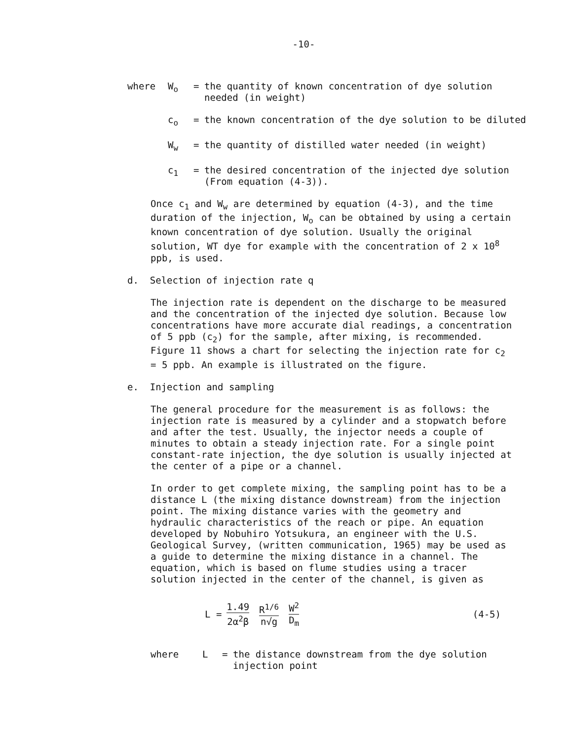-10-
where W<sub>o</sub> = the quantity of known concentration of dye solution needed (in weight)
c<sub>o</sub> = the known concentration of the dye solution to be diluted
W<sub>w</sub> = the quantity of distilled water needed (in weight)
c<sub>1</sub> = the desired concentration of the injected dye solution (From equation (4-3)).
Once c<sub>1</sub> and W<sub>w</sub> are determined by equation (4-3), and the time duration of the injection, W<sub>o</sub> can be obtained by using a certain known concentration of dye solution. Usually the original solution, WT dye for example with the concentration of 2 x 10<sup>8</sup> ppb, is used.
d. Selection of injection rate q
The injection rate is dependent on the discharge to be measured and the concentration of the injected dye solution. Because low concentrations have more accurate dial readings, a concentration of 5 ppb (c<sub>2</sub>) for the sample, after mixing, is recommended. Figure 11 shows a chart for selecting the injection rate for c<sub>2</sub> = 5 ppb. An example is illustrated on the figure.
e. Injection and sampling
The general procedure for the measurement is as follows: the injection rate is measured by a cylinder and a stopwatch before and after the test. Usually, the injector needs a couple of minutes to obtain a steady injection rate. For a single point constant-rate injection, the dye solution is usually injected at the center of a pipe or a channel.
In order to get complete mixing, the sampling point has to be a distance L (the mixing distance downstream) from the injection point. The mixing distance varies with the geometry and hydraulic characteristics of the reach or pipe. An equation developed by Nobuhiro Yotsukura, an engineer with the U.S. Geological Survey, (written communication, 1965) may be used as a guide to determine the mixing distance in a channel. The equation, which is based on flume studies using a tracer solution injected in the center of the channel, is given as
L = 1.49 2α<sup>2</sup>β R<sup>1/6</sup> n√g W<sup>2</sup> D<sub>m</sub> (4-5)
where L = the distance downstream from the dye solution injection point